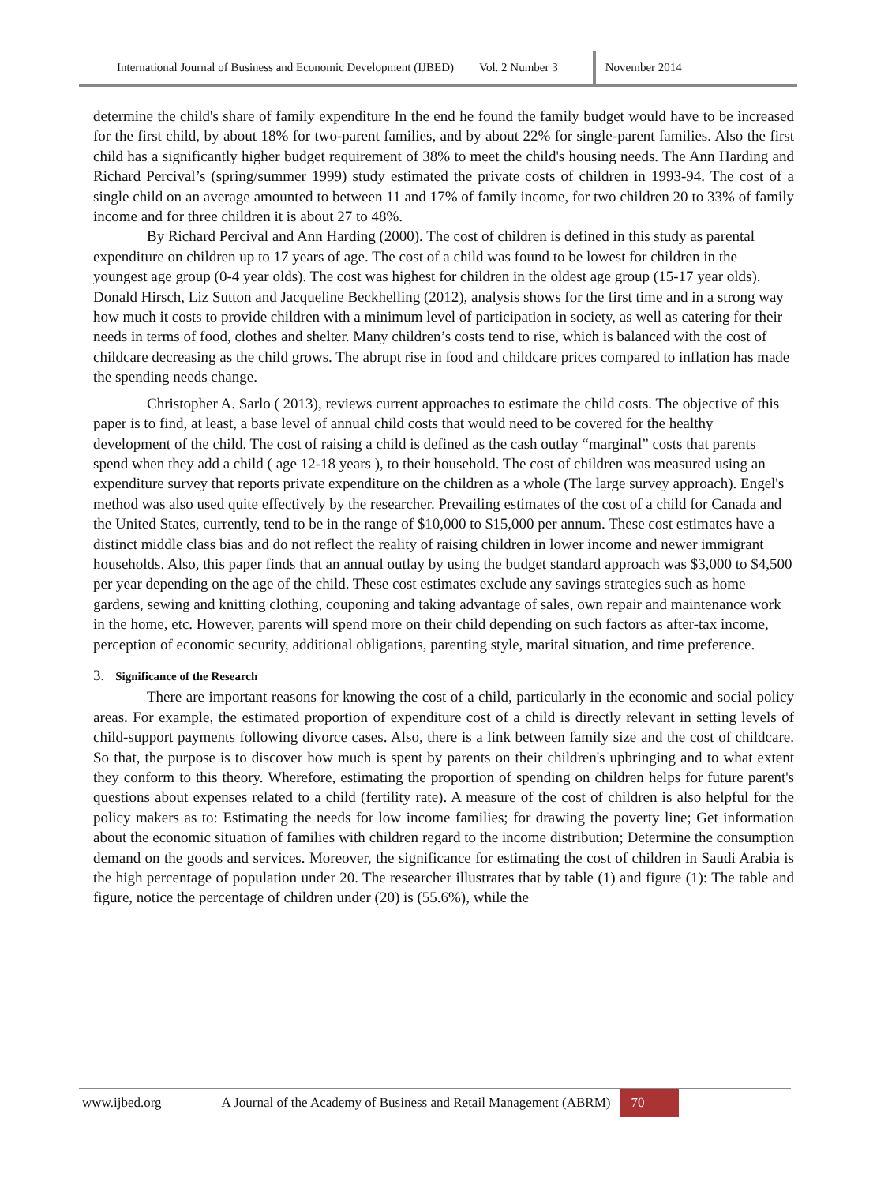International Journal of Business and Economic Development (IJBED) Vol. 2 Number 3 November 2014
determine the child's share of family expenditure In the end he found the family budget would have to be increased for the first child, by about 18% for two-parent families, and by about 22% for single-parent families. Also the first child has a significantly higher budget requirement of 38% to meet the child's housing needs. The Ann Harding and Richard Percival’s (spring/summer 1999) study estimated the private costs of children in 1993-94. The cost of a single child on an average amounted to between 11 and 17% of family income, for two children 20 to 33% of family income and for three children it is about 27 to 48%.
By Richard Percival and Ann Harding (2000). The cost of children is defined in this study as parental expenditure on children up to 17 years of age. The cost of a child was found to be lowest for children in the youngest age group (0-4 year olds). The cost was highest for children in the oldest age group (15-17 year olds). Donald Hirsch, Liz Sutton and Jacqueline Beckhelling (2012), analysis shows for the first time and in a strong way how much it costs to provide children with a minimum level of participation in society, as well as catering for their needs in terms of food, clothes and shelter. Many children’s costs tend to rise, which is balanced with the cost of childcare decreasing as the child grows. The abrupt rise in food and childcare prices compared to inflation has made the spending needs change.
Christopher A. Sarlo ( 2013), reviews current approaches to estimate the child costs. The objective of this paper is to find, at least, a base level of annual child costs that would need to be covered for the healthy development of the child. The cost of raising a child is defined as the cash outlay “marginal” costs that parents spend when they add a child ( age 12-18 years ), to their household. The cost of children was measured using an expenditure survey that reports private expenditure on the children as a whole (The large survey approach). Engel's method was also used quite effectively by the researcher. Prevailing estimates of the cost of a child for Canada and the United States, currently, tend to be in the range of $10,000 to $15,000 per annum. These cost estimates have a distinct middle class bias and do not reflect the reality of raising children in lower income and newer immigrant households. Also, this paper finds that an annual outlay by using the budget standard approach was $3,000 to $4,500 per year depending on the age of the child. These cost estimates exclude any savings strategies such as home gardens, sewing and knitting clothing, couponing and taking advantage of sales, own repair and maintenance work in the home, etc. However, parents will spend more on their child depending on such factors as after-tax income, perception of economic security, additional obligations, parenting style, marital situation, and time preference.
3. Significance of the Research
There are important reasons for knowing the cost of a child, particularly in the economic and social policy areas. For example, the estimated proportion of expenditure cost of a child is directly relevant in setting levels of child-support payments following divorce cases. Also, there is a link between family size and the cost of childcare. So that, the purpose is to discover how much is spent by parents on their children's upbringing and to what extent they conform to this theory. Wherefore, estimating the proportion of spending on children helps for future parent's questions about expenses related to a child (fertility rate). A measure of the cost of children is also helpful for the policy makers as to: Estimating the needs for low income families; for drawing the poverty line; Get information about the economic situation of families with children regard to the income distribution; Determine the consumption demand on the goods and services. Moreover, the significance for estimating the cost of children in Saudi Arabia is the high percentage of population under 20. The researcher illustrates that by table (1) and figure (1): The table and figure, notice the percentage of children under (20) is (55.6%), while the
www.ijbed.org A Journal of the Academy of Business and Retail Management (ABRM) 70